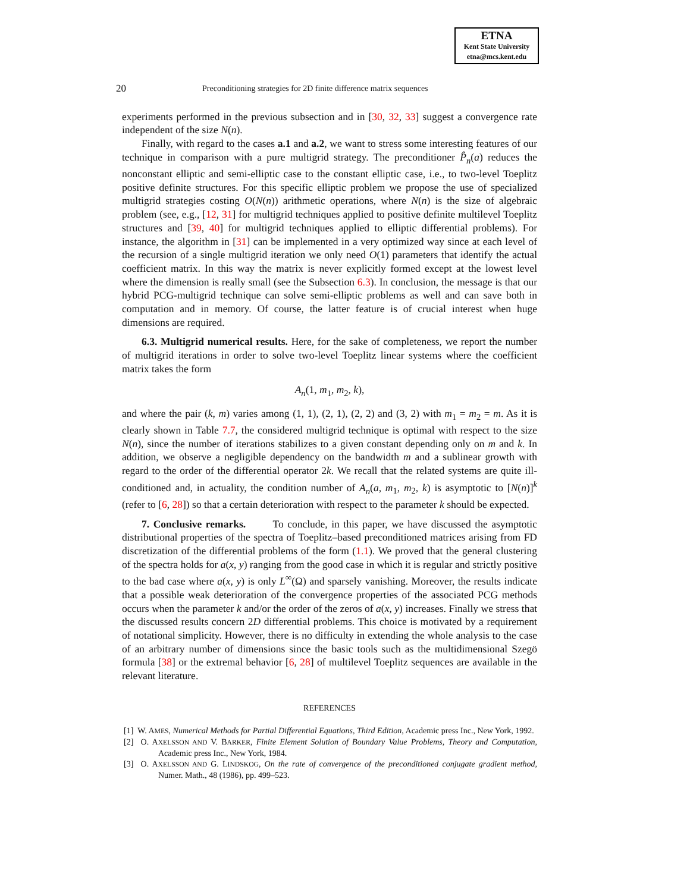ETNA
Kent State University
etna@mcs.kent.edu
20 Preconditioning strategies for 2D finite difference matrix sequences
experiments performed in the previous subsection and in [30, 32, 33] suggest a convergence rate independent of the size N(n).
Finally, with regard to the cases a.1 and a.2, we want to stress some interesting features of our technique in comparison with a pure multigrid strategy. The preconditioner P̂<sub>n</sub>(a) reduces the nonconstant elliptic and semi-elliptic case to the constant elliptic case, i.e., to two-level Toeplitz positive definite structures. For this specific elliptic problem we propose the use of specialized multigrid strategies costing O(N(n)) arithmetic operations, where N(n) is the size of algebraic problem (see, e.g., [12, 31] for multigrid techniques applied to positive definite multilevel Toeplitz structures and [39, 40] for multigrid techniques applied to elliptic differential problems). For instance, the algorithm in [31] can be implemented in a very optimized way since at each level of the recursion of a single multigrid iteration we only need O(1) parameters that identify the actual coefficient matrix. In this way the matrix is never explicitly formed except at the lowest level where the dimension is really small (see the Subsection 6.3). In conclusion, the message is that our hybrid PCG-multigrid technique can solve semi-elliptic problems as well and can save both in computation and in memory. Of course, the latter feature is of crucial interest when huge dimensions are required.
6.3. Multigrid numerical results. Here, for the sake of completeness, we report the number of multigrid iterations in order to solve two-level Toeplitz linear systems where the coefficient matrix takes the form
A<sub>n</sub>(1, m<sub>1</sub>, m<sub>2</sub>, k),
and where the pair (k, m) varies among (1, 1), (2, 1), (2, 2) and (3, 2) with m<sub>1</sub> = m<sub>2</sub> = m. As it is clearly shown in Table 7.7, the considered multigrid technique is optimal with respect to the size N(n), since the number of iterations stabilizes to a given constant depending only on m and k. In addition, we observe a negligible dependency on the bandwidth m and a sublinear growth with regard to the order of the differential operator 2k. We recall that the related systems are quite ill-conditioned and, in actuality, the condition number of A<sub>n</sub>(a, m<sub>1</sub>, m<sub>2</sub>, k) is asymptotic to [N(n)]<sup>k</sup> (refer to [6, 28]) so that a certain deterioration with respect to the parameter k should be expected.
7. Conclusive remarks. To conclude, in this paper, we have discussed the asymptotic distributional properties of the spectra of Toeplitz–based preconditioned matrices arising from FD discretization of the differential problems of the form (1.1). We proved that the general clustering of the spectra holds for a(x, y) ranging from the good case in which it is regular and strictly positive to the bad case where a(x, y) is only L<sup>∞</sup>(Ω) and sparsely vanishing. Moreover, the results indicate that a possible weak deterioration of the convergence properties of the associated PCG methods occurs when the parameter k and/or the order of the zeros of a(x, y) increases. Finally we stress that the discussed results concern 2D differential problems. This choice is motivated by a requirement of notational simplicity. However, there is no difficulty in extending the whole analysis to the case of an arbitrary number of dimensions since the basic tools such as the multidimensional Szegö formula [38] or the extremal behavior [6, 28] of multilevel Toeplitz sequences are available in the relevant literature.
REFERENCES
[1] W. AMES, Numerical Methods for Partial Differential Equations, Third Edition, Academic press Inc., New York, 1992.
[2] O. AXELSSON AND V. BARKER, Finite Element Solution of Boundary Value Problems, Theory and Computation, Academic press Inc., New York, 1984.
[3] O. AXELSSON AND G. LINDSKOG, On the rate of convergence of the preconditioned conjugate gradient method, Numer. Math., 48 (1986), pp. 499–523.